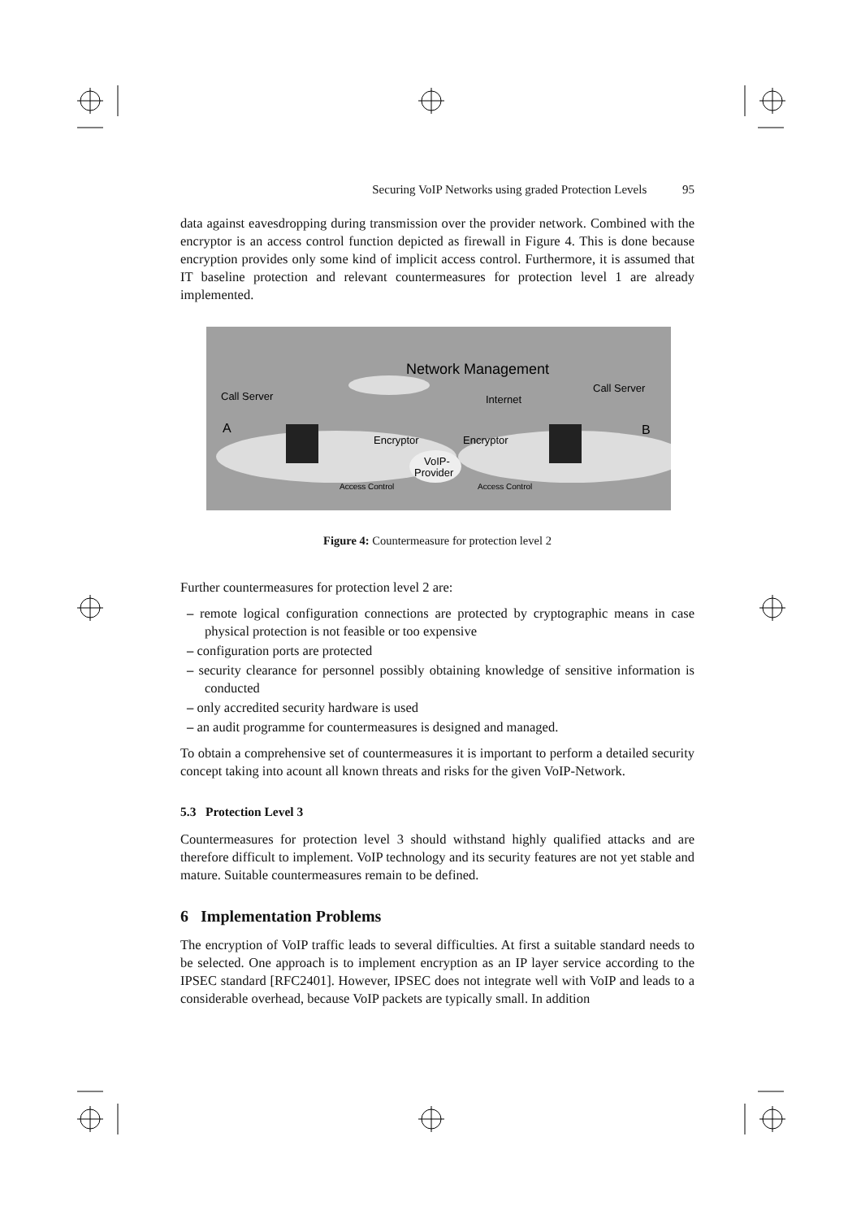Securing VoIP Networks using graded Protection Levels 95
data against eavesdropping during transmission over the provider network. Combined with the encryptor is an access control function depicted as firewall in Figure 4. This is done because encryption provides only some kind of implicit access control. Furthermore, it is assumed that IT baseline protection and relevant countermeasures for protection level 1 are already implemented.
Network Management
Call Server
Call Server
Internet
A
B
Encryptor
Encryptor
VoIP-
Provider
Access Control
Access Control
Figure 4: Countermeasure for protection level 2
Further countermeasures for protection level 2 are:
– remote logical configuration connections are protected by cryptographic means in case physical protection is not feasible or too expensive
– configuration ports are protected
– security clearance for personnel possibly obtaining knowledge of sensitive information is conducted
– only accredited security hardware is used
– an audit programme for countermeasures is designed and managed.
To obtain a comprehensive set of countermeasures it is important to perform a detailed security concept taking into acount all known threats and risks for the given VoIP-Network.
5.3 Protection Level 3
Countermeasures for protection level 3 should withstand highly qualified attacks and are therefore difficult to implement. VoIP technology and its security features are not yet stable and mature. Suitable countermeasures remain to be defined.
6 Implementation Problems
The encryption of VoIP traffic leads to several difficulties. At first a suitable standard needs to be selected. One approach is to implement encryption as an IP layer service according to the IPSEC standard [RFC2401]. However, IPSEC does not integrate well with VoIP and leads to a considerable overhead, because VoIP packets are typically small. In addition